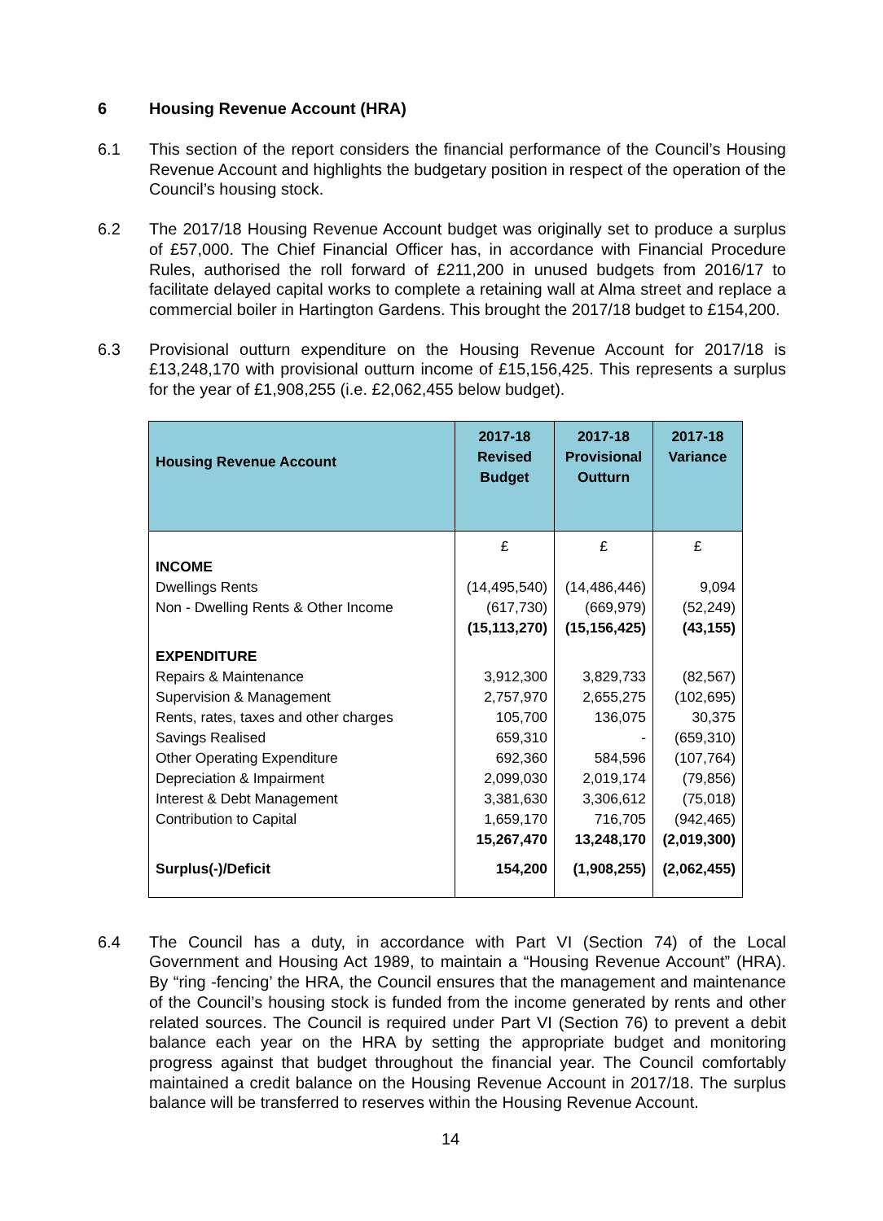6 Housing Revenue Account (HRA)
6.1 This section of the report considers the financial performance of the Council’s Housing Revenue Account and highlights the budgetary position in respect of the operation of the Council’s housing stock.
6.2 The 2017/18 Housing Revenue Account budget was originally set to produce a surplus of £57,000. The Chief Financial Officer has, in accordance with Financial Procedure Rules, authorised the roll forward of £211,200 in unused budgets from 2016/17 to facilitate delayed capital works to complete a retaining wall at Alma street and replace a commercial boiler in Hartington Gardens. This brought the 2017/18 budget to £154,200.
6.3 Provisional outturn expenditure on the Housing Revenue Account for 2017/18 is £13,248,170 with provisional outturn income of £15,156,425. This represents a surplus for the year of £1,908,255 (i.e. £2,062,455 below budget).
| Housing Revenue Account | 2017-18 Revised Budget | 2017-18 Provisional Outturn | 2017-18 Variance |
| --- | --- | --- | --- |
| | £ | £ | £ |
| INCOME | | | |
| Dwellings Rents | (14,495,540) | (14,486,446) | 9,094 |
| Non - Dwelling Rents & Other Income | (617,730) | (669,979) | (52,249) |
| | (15,113,270) | (15,156,425) | (43,155) |
| EXPENDITURE | | | |
| Repairs & Maintenance | 3,912,300 | 3,829,733 | (82,567) |
| Supervision & Management | 2,757,970 | 2,655,275 | (102,695) |
| Rents, rates, taxes and other charges | 105,700 | 136,075 | 30,375 |
| Savings Realised | 659,310 | - | (659,310) |
| Other Operating Expenditure | 692,360 | 584,596 | (107,764) |
| Depreciation & Impairment | 2,099,030 | 2,019,174 | (79,856) |
| Interest & Debt Management | 3,381,630 | 3,306,612 | (75,018) |
| Contribution to Capital | 1,659,170 | 716,705 | (942,465) |
| | 15,267,470 | 13,248,170 | (2,019,300) |
| Surplus(-)/Deficit | 154,200 | (1,908,255) | (2,062,455) |
6.4 The Council has a duty, in accordance with Part VI (Section 74) of the Local Government and Housing Act 1989, to maintain a “Housing Revenue Account” (HRA). By “ring -fencing’ the HRA, the Council ensures that the management and maintenance of the Council’s housing stock is funded from the income generated by rents and other related sources. The Council is required under Part VI (Section 76) to prevent a debit balance each year on the HRA by setting the appropriate budget and monitoring progress against that budget throughout the financial year. The Council comfortably maintained a credit balance on the Housing Revenue Account in 2017/18. The surplus balance will be transferred to reserves within the Housing Revenue Account.
14